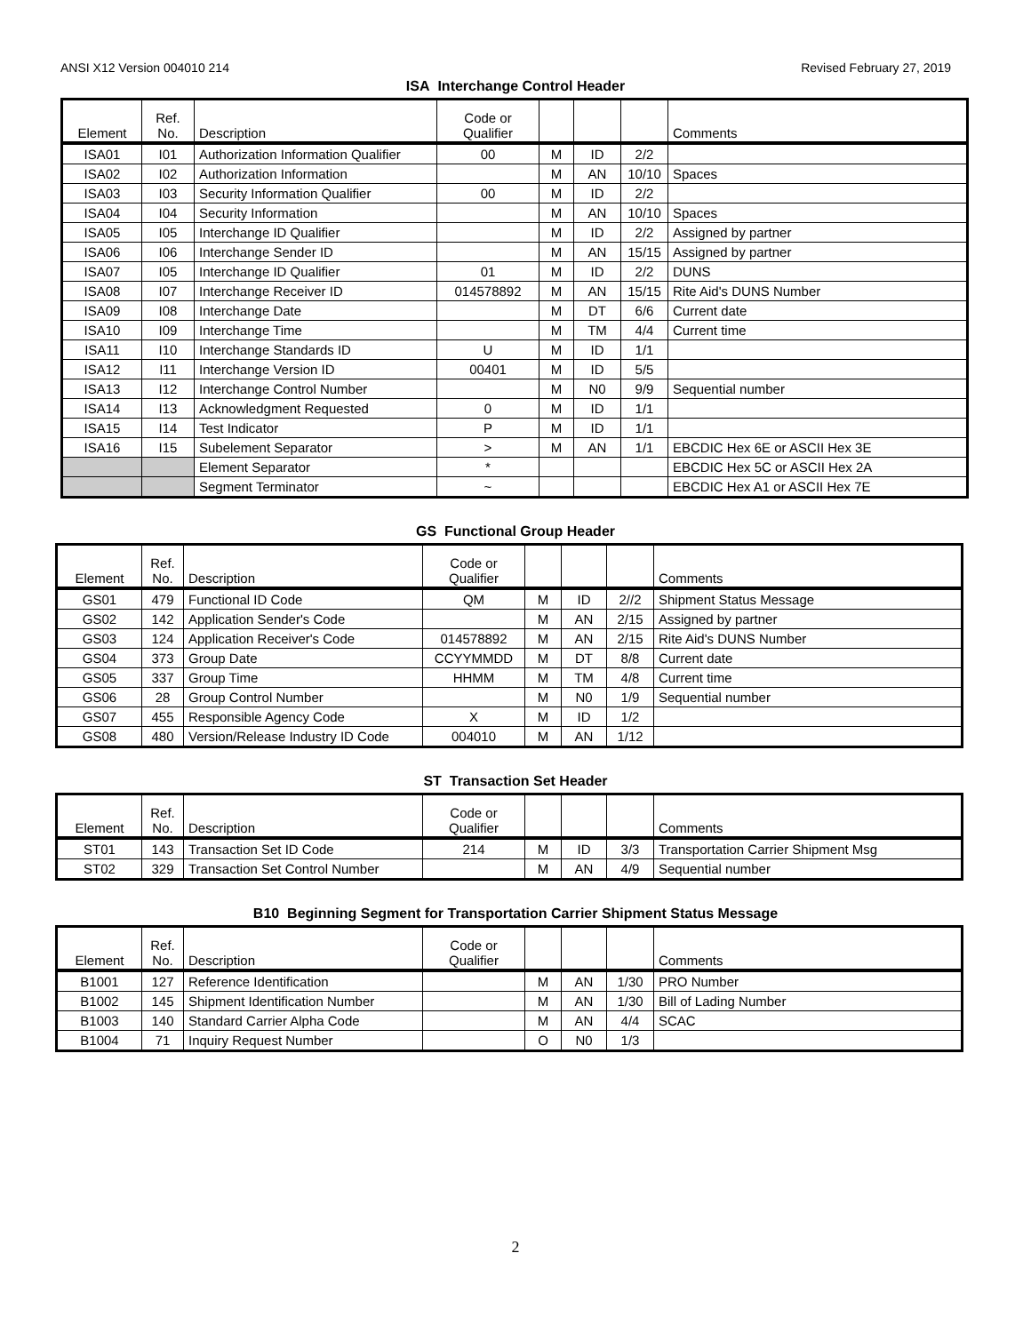ANSI X12 Version 004010 214 Revised February 27, 2019
ISA Interchange Control Header
| Element | Ref. No. | Description | Code or Qualifier | | | | Comments |
| --- | --- | --- | --- | --- | --- | --- | --- |
| ISA01 | I01 | Authorization Information Qualifier | 00 | M | ID | 2/2 | |
| ISA02 | I02 | Authorization Information | | M | AN | 10/10 | Spaces |
| ISA03 | I03 | Security Information Qualifier | 00 | M | ID | 2/2 | |
| ISA04 | I04 | Security Information | | M | AN | 10/10 | Spaces |
| ISA05 | I05 | Interchange ID Qualifier | | M | ID | 2/2 | Assigned by partner |
| ISA06 | I06 | Interchange Sender ID | | M | AN | 15/15 | Assigned by partner |
| ISA07 | I05 | Interchange ID Qualifier | 01 | M | ID | 2/2 | DUNS |
| ISA08 | I07 | Interchange Receiver ID | 014578892 | M | AN | 15/15 | Rite Aid's DUNS Number |
| ISA09 | I08 | Interchange Date | | M | DT | 6/6 | Current date |
| ISA10 | I09 | Interchange Time | | M | TM | 4/4 | Current time |
| ISA11 | I10 | Interchange Standards ID | U | M | ID | 1/1 | |
| ISA12 | I11 | Interchange Version ID | 00401 | M | ID | 5/5 | |
| ISA13 | I12 | Interchange Control Number | | M | N0 | 9/9 | Sequential number |
| ISA14 | I13 | Acknowledgment Requested | 0 | M | ID | 1/1 | |
| ISA15 | I14 | Test Indicator | P | M | ID | 1/1 | |
| ISA16 | I15 | Subelement Separator | > | M | AN | 1/1 | EBCDIC Hex 6E or ASCII Hex 3E |
| | | Element Separator | * | | | | EBCDIC Hex 5C or ASCII Hex 2A |
| | | Segment Terminator | ~ | | | | EBCDIC Hex A1 or ASCII Hex 7E |
GS Functional Group Header
| Element | Ref. No. | Description | Code or Qualifier | | | | Comments |
| --- | --- | --- | --- | --- | --- | --- | --- |
| GS01 | 479 | Functional ID Code | QM | M | ID | 2//2 | Shipment Status Message |
| GS02 | 142 | Application Sender's Code | | M | AN | 2/15 | Assigned by partner |
| GS03 | 124 | Application Receiver's Code | 014578892 | M | AN | 2/15 | Rite Aid's DUNS Number |
| GS04 | 373 | Group Date | CCYYMMDD | M | DT | 8/8 | Current date |
| GS05 | 337 | Group Time | HHMM | M | TM | 4/8 | Current time |
| GS06 | 28 | Group Control Number | | M | N0 | 1/9 | Sequential number |
| GS07 | 455 | Responsible Agency Code | X | M | ID | 1/2 | |
| GS08 | 480 | Version/Release Industry ID Code | 004010 | M | AN | 1/12 | |
ST Transaction Set Header
| Element | Ref. No. | Description | Code or Qualifier | | | | Comments |
| --- | --- | --- | --- | --- | --- | --- | --- |
| ST01 | 143 | Transaction Set ID Code | 214 | M | ID | 3/3 | Transportation Carrier Shipment Msg |
| ST02 | 329 | Transaction Set Control Number | | M | AN | 4/9 | Sequential number |
B10 Beginning Segment for Transportation Carrier Shipment Status Message
| Element | Ref. No. | Description | Code or Qualifier | | | | Comments |
| --- | --- | --- | --- | --- | --- | --- | --- |
| B1001 | 127 | Reference Identification | | M | AN | 1/30 | PRO Number |
| B1002 | 145 | Shipment Identification Number | | M | AN | 1/30 | Bill of Lading Number |
| B1003 | 140 | Standard Carrier Alpha Code | | M | AN | 4/4 | SCAC |
| B1004 | 71 | Inquiry Request Number | | O | N0 | 1/3 | |
2